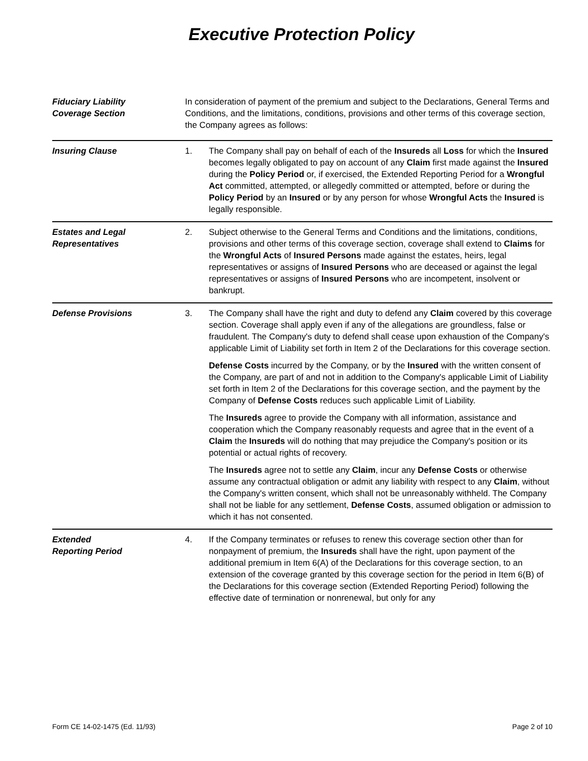Executive Protection Policy
Fiduciary Liability
Coverage Section
In consideration of payment of the premium and subject to the Declarations, General Terms and Conditions, and the limitations, conditions, provisions and other terms of this coverage section, the Company agrees as follows:
Insuring Clause 1. The Company shall pay on behalf of each of the Insureds all Loss for which the Insured becomes legally obligated to pay on account of any Claim first made against the Insured during the Policy Period or, if exercised, the Extended Reporting Period for a Wrongful Act committed, attempted, or allegedly committed or attempted, before or during the Policy Period by an Insured or by any person for whose Wrongful Acts the Insured is legally responsible.
Estates and Legal
Representatives
2. Subject otherwise to the General Terms and Conditions and the limitations, conditions, provisions and other terms of this coverage section, coverage shall extend to Claims for the Wrongful Acts of Insured Persons made against the estates, heirs, legal representatives or assigns of Insured Persons who are deceased or against the legal representatives or assigns of Insured Persons who are incompetent, insolvent or bankrupt.
Defense Provisions 3. The Company shall have the right and duty to defend any Claim covered by this coverage section. Coverage shall apply even if any of the allegations are groundless, false or fraudulent. The Company's duty to defend shall cease upon exhaustion of the Company's applicable Limit of Liability set forth in Item 2 of the Declarations for this coverage section.
Defense Costs incurred by the Company, or by the Insured with the written consent of the Company, are part of and not in addition to the Company's applicable Limit of Liability set forth in Item 2 of the Declarations for this coverage section, and the payment by the Company of Defense Costs reduces such applicable Limit of Liability.
The Insureds agree to provide the Company with all information, assistance and cooperation which the Company reasonably requests and agree that in the event of a Claim the Insureds will do nothing that may prejudice the Company's position or its potential or actual rights of recovery.
The Insureds agree not to settle any Claim, incur any Defense Costs or otherwise assume any contractual obligation or admit any liability with respect to any Claim, without the Company's written consent, which shall not be unreasonably withheld. The Company shall not be liable for any settlement, Defense Costs, assumed obligation or admission to which it has not consented.
Extended
Reporting Period
4. If the Company terminates or refuses to renew this coverage section other than for nonpayment of premium, the Insureds shall have the right, upon payment of the additional premium in Item 6(A) of the Declarations for this coverage section, to an extension of the coverage granted by this coverage section for the period in Item 6(B) of the Declarations for this coverage section (Extended Reporting Period) following the effective date of termination or nonrenewal, but only for any
Form CE 14-02-1475 (Ed. 11/93) Page 2 of 10